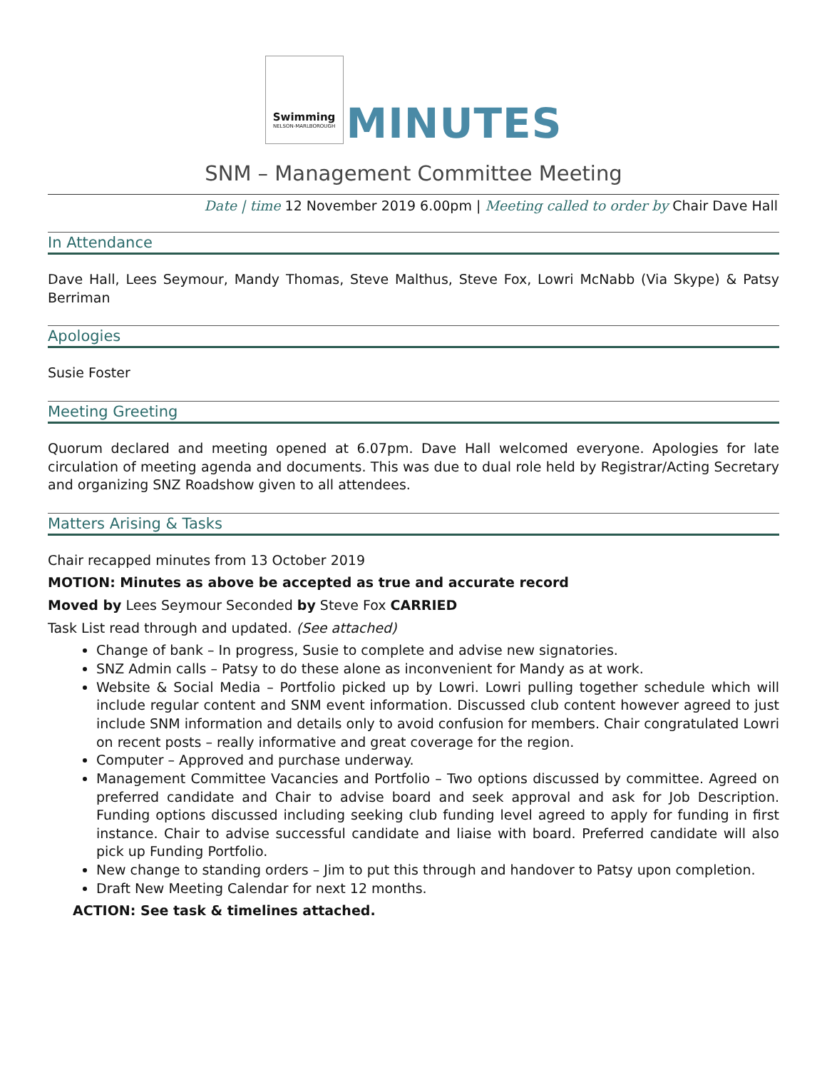Swimming
NELSON-MARLBOROUGH
MINUTES
SNM – Management Committee Meeting
Date | time 12 November 2019 6.00pm | Meeting called to order by Chair Dave Hall
In Attendance
Dave Hall, Lees Seymour, Mandy Thomas, Steve Malthus, Steve Fox, Lowri McNabb (Via Skype) & Patsy Berriman
Apologies
Susie Foster
Meeting Greeting
Quorum declared and meeting opened at 6.07pm. Dave Hall welcomed everyone. Apologies for late circulation of meeting agenda and documents. This was due to dual role held by Registrar/Acting Secretary and organizing SNZ Roadshow given to all attendees.
Matters Arising & Tasks
Chair recapped minutes from 13 October 2019
MOTION: Minutes as above be accepted as true and accurate record
Moved by Lees Seymour Seconded by Steve Fox CARRIED
Task List read through and updated. (See attached)
Change of bank – In progress, Susie to complete and advise new signatories.
SNZ Admin calls – Patsy to do these alone as inconvenient for Mandy as at work.
Website & Social Media – Portfolio picked up by Lowri. Lowri pulling together schedule which will include regular content and SNM event information. Discussed club content however agreed to just include SNM information and details only to avoid confusion for members. Chair congratulated Lowri on recent posts – really informative and great coverage for the region.
Computer – Approved and purchase underway.
Management Committee Vacancies and Portfolio – Two options discussed by committee. Agreed on preferred candidate and Chair to advise board and seek approval and ask for Job Description. Funding options discussed including seeking club funding level agreed to apply for funding in first instance. Chair to advise successful candidate and liaise with board. Preferred candidate will also pick up Funding Portfolio.
New change to standing orders – Jim to put this through and handover to Patsy upon completion.
Draft New Meeting Calendar for next 12 months.
ACTION: See task & timelines attached.